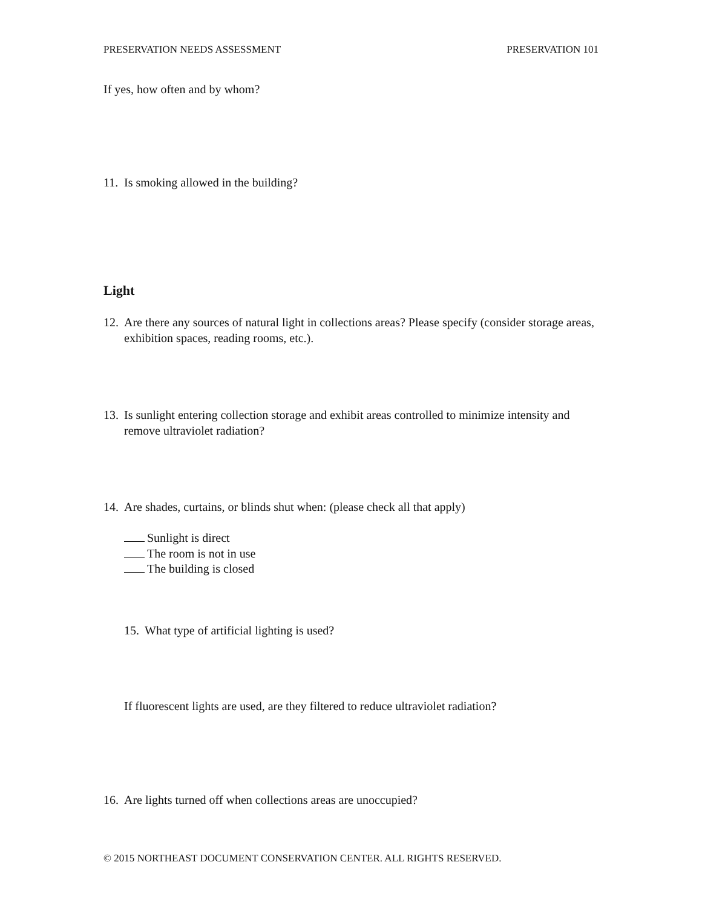PRESERVATION NEEDS ASSESSMENT PRESERVATION 101
If yes, how often and by whom?
11. Is smoking allowed in the building?
Light
12. Are there any sources of natural light in collections areas? Please specify (consider storage areas, exhibition spaces, reading rooms, etc.).
13. Is sunlight entering collection storage and exhibit areas controlled to minimize intensity and remove ultraviolet radiation?
14. Are shades, curtains, or blinds shut when: (please check all that apply)
Sunlight is direct
The room is not in use
The building is closed
15. What type of artificial lighting is used?
If fluorescent lights are used, are they filtered to reduce ultraviolet radiation?
16. Are lights turned off when collections areas are unoccupied?
© 2015 NORTHEAST DOCUMENT CONSERVATION CENTER. ALL RIGHTS RESERVED.